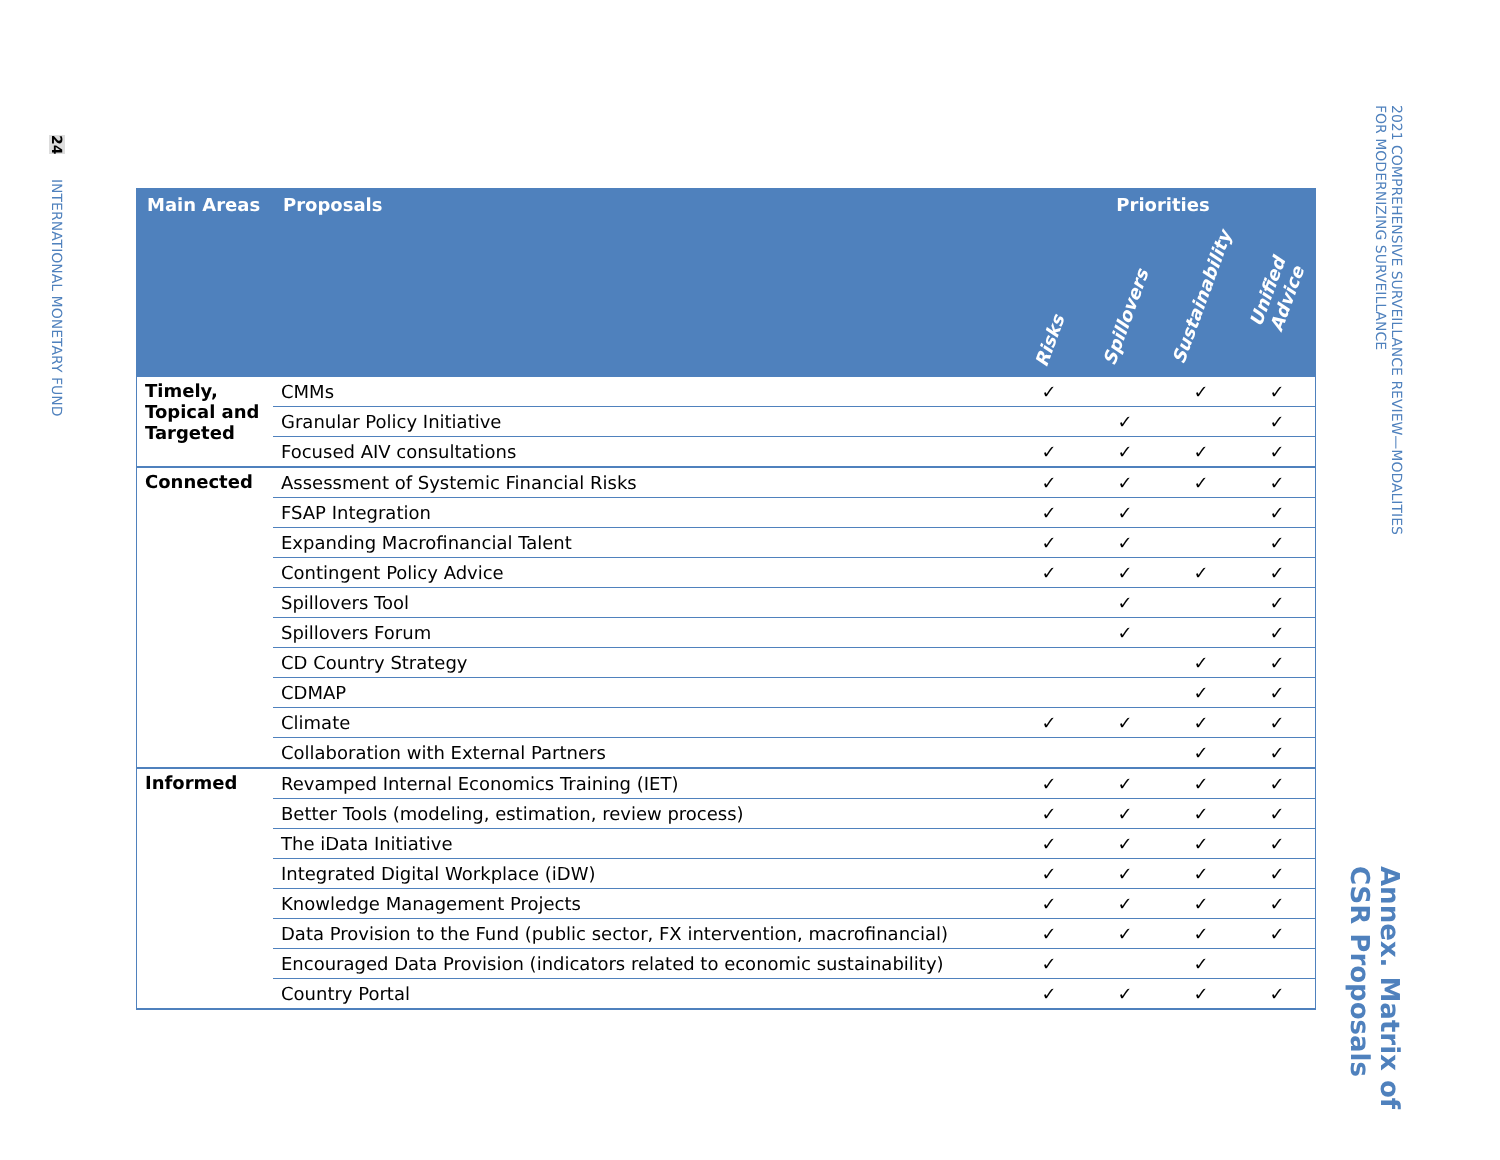24 INTERNATIONAL MONETARY FUND
| Main Areas | Proposals | Priorities | | | |
| --- | --- | --- | --- | --- | --- |
| | | Risks | Spillovers | Sustainability | Unified Advice |
| Timely, Topical and Targeted | CMMs | ✓ | | ✓ | ✓ |
| | Granular Policy Initiative | | ✓ | | ✓ |
| | Focused AIV consultations | ✓ | ✓ | ✓ | ✓ |
| Connected | Assessment of Systemic Financial Risks | ✓ | ✓ | ✓ | ✓ |
| | FSAP Integration | ✓ | ✓ | | ✓ |
| | Expanding Macrofinancial Talent | ✓ | ✓ | | ✓ |
| | Contingent Policy Advice | ✓ | ✓ | ✓ | ✓ |
| | Spillovers Tool | | ✓ | | ✓ |
| | Spillovers Forum | | ✓ | | ✓ |
| | CD Country Strategy | | | ✓ | ✓ |
| | CDMAP | | | ✓ | ✓ |
| | Climate | ✓ | ✓ | ✓ | ✓ |
| | Collaboration with External Partners | | | ✓ | ✓ |
| Informed | Revamped Internal Economics Training (IET) | ✓ | ✓ | ✓ | ✓ |
| | Better Tools (modeling, estimation, review process) | ✓ | ✓ | ✓ | ✓ |
| | The iData Initiative | ✓ | ✓ | ✓ | ✓ |
| | Integrated Digital Workplace (iDW) | ✓ | ✓ | ✓ | ✓ |
| | Knowledge Management Projects | ✓ | ✓ | ✓ | ✓ |
| | Data Provision to the Fund (public sector, FX intervention, macrofinancial) | ✓ | ✓ | ✓ | ✓ |
| | Encouraged Data Provision (indicators related to economic sustainability) | ✓ | | ✓ | |
| | Country Portal | ✓ | ✓ | ✓ | ✓ |
2021 COMPREHENSIVE SURVEILLANCE REVIEW—MODALITIES FOR MODERNIZING SURVEILLANCE
Annex. Matrix of CSR Proposals